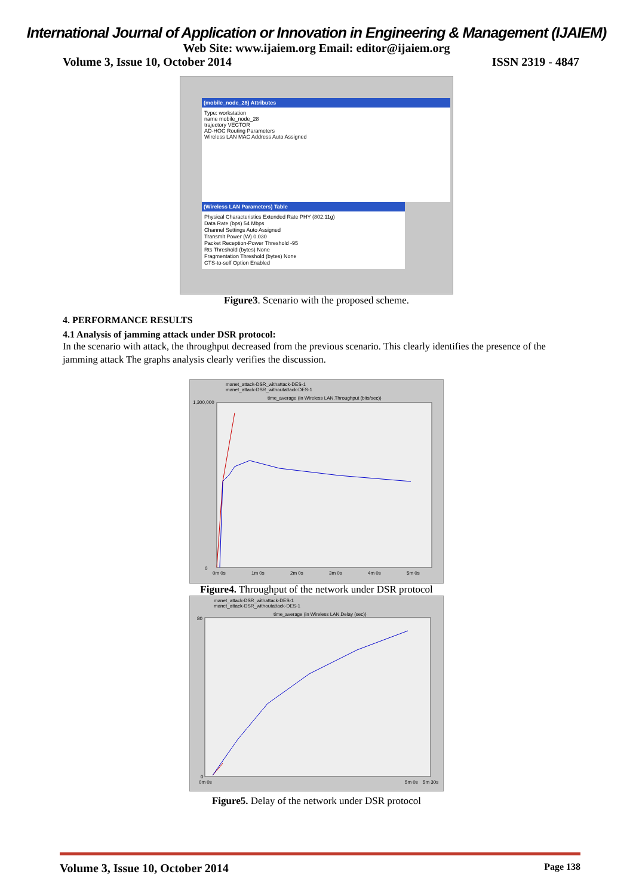International Journal of Application or Innovation in Engineering & Management (IJAIEM)
Web Site: www.ijaiem.org Email: editor@ijaiem.org
Volume 3, Issue 10, October 2014 ISSN 2319 - 4847
(mobile_node_28) Attributes
Type: workstation
name mobile_node_28
trajectory VECTOR
AD-HOC Routing Parameters
Wireless LAN MAC Address Auto Assigned
(Wireless LAN Parameters) Table
Physical Characteristics Extended Rate PHY (802.11g)
Data Rate (bps) 54 Mbps
Channel Settings Auto Assigned
Transmit Power (W) 0.030
Packet Reception-Power Threshold -95
Rts Threshold (bytes) None
Fragmentation Threshold (bytes) None
CTS-to-self Option Enabled
Figure3. Scenario with the proposed scheme.
4. PERFORMANCE RESULTS
4.1 Analysis of jamming attack under DSR protocol:
In the scenario with attack, the throughput decreased from the previous scenario. This clearly identifies the presence of the jamming attack The graphs analysis clearly verifies the discussion.
manet_attack-DSR_withattack-DES-1
manet_attack-DSR_withoutattack-DES-1
time_average (in Wireless LAN.Throughput (bits/sec))
1,300,000
0
0m 0s
1m 0s
2m 0s
3m 0s
4m 0s
5m 0s
Figure4. Throughput of the network under DSR protocol
manet_attack-DSR_withattack-DES-1
manet_attack-DSR_withoutattack-DES-1
time_average (in Wireless LAN.Delay (sec))
80
0
0m 0s
5m 0s
5m 30s
Figure5. Delay of the network under DSR protocol
Volume 3, Issue 10, October 2014 Page 138